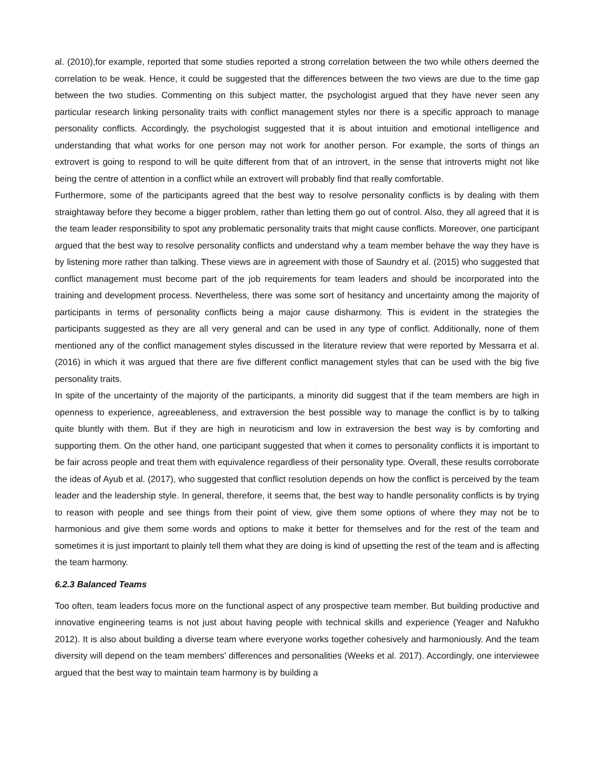al. (2010),for example, reported that some studies reported a strong correlation between the two while others deemed the correlation to be weak. Hence, it could be suggested that the differences between the two views are due to the time gap between the two studies. Commenting on this subject matter, the psychologist argued that they have never seen any particular research linking personality traits with conflict management styles nor there is a specific approach to manage personality conflicts. Accordingly, the psychologist suggested that it is about intuition and emotional intelligence and understanding that what works for one person may not work for another person. For example, the sorts of things an extrovert is going to respond to will be quite different from that of an introvert, in the sense that introverts might not like being the centre of attention in a conflict while an extrovert will probably find that really comfortable.
Furthermore, some of the participants agreed that the best way to resolve personality conflicts is by dealing with them straightaway before they become a bigger problem, rather than letting them go out of control. Also, they all agreed that it is the team leader responsibility to spot any problematic personality traits that might cause conflicts. Moreover, one participant argued that the best way to resolve personality conflicts and understand why a team member behave the way they have is by listening more rather than talking. These views are in agreement with those of Saundry et al. (2015) who suggested that conflict management must become part of the job requirements for team leaders and should be incorporated into the training and development process. Nevertheless, there was some sort of hesitancy and uncertainty among the majority of participants in terms of personality conflicts being a major cause disharmony. This is evident in the strategies the participants suggested as they are all very general and can be used in any type of conflict. Additionally, none of them mentioned any of the conflict management styles discussed in the literature review that were reported by Messarra et al. (2016) in which it was argued that there are five different conflict management styles that can be used with the big five personality traits.
In spite of the uncertainty of the majority of the participants, a minority did suggest that if the team members are high in openness to experience, agreeableness, and extraversion the best possible way to manage the conflict is by to talking quite bluntly with them. But if they are high in neuroticism and low in extraversion the best way is by comforting and supporting them. On the other hand, one participant suggested that when it comes to personality conflicts it is important to be fair across people and treat them with equivalence regardless of their personality type. Overall, these results corroborate the ideas of Ayub et al. (2017), who suggested that conflict resolution depends on how the conflict is perceived by the team leader and the leadership style. In general, therefore, it seems that, the best way to handle personality conflicts is by trying to reason with people and see things from their point of view, give them some options of where they may not be to harmonious and give them some words and options to make it better for themselves and for the rest of the team and sometimes it is just important to plainly tell them what they are doing is kind of upsetting the rest of the team and is affecting the team harmony.
6.2.3 Balanced Teams
Too often, team leaders focus more on the functional aspect of any prospective team member. But building productive and innovative engineering teams is not just about having people with technical skills and experience (Yeager and Nafukho 2012). It is also about building a diverse team where everyone works together cohesively and harmoniously. And the team diversity will depend on the team members' differences and personalities (Weeks et al. 2017). Accordingly, one interviewee argued that the best way to maintain team harmony is by building a